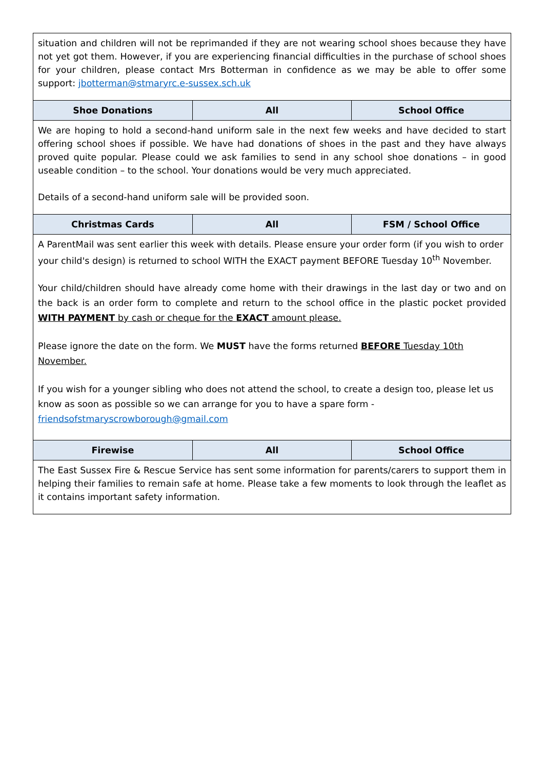| situation and children will not be reprimanded if they are not wearing school shoes because they have not yet got them. However, if you are experiencing financial difficulties in the purchase of school shoes for your children, please contact Mrs Botterman in confidence as we may be able to offer some support: jbotterman@stmaryrc.e-sussex.sch.uk | | |
| Shoe Donations | All | School Office |
| We are hoping to hold a second-hand uniform sale in the next few weeks and have decided to start offering school shoes if possible. We have had donations of shoes in the past and they have always proved quite popular. Please could we ask families to send in any school shoe donations – in good useable condition – to the school. Your donations would be very much appreciated. Details of a second-hand uniform sale will be provided soon. | | |
| Christmas Cards | All | FSM / School Office |
| A ParentMail was sent earlier this week with details. Please ensure your order form (if you wish to order your child's design) is returned to school WITH the EXACT payment BEFORE Tuesday 10<sup>th</sup> November. Your child/children should have already come home with their drawings in the last day or two and on the back is an order form to complete and return to the school office in the plastic pocket provided WITH PAYMENT by cash or cheque for the EXACT amount please. Please ignore the date on the form. We MUST have the forms returned BEFORE Tuesday 10th November. If you wish for a younger sibling who does not attend the school, to create a design too, please let us know as soon as possible so we can arrange for you to have a spare form - friendsofstmaryscrowborough@gmail.com | | |
| Firewise | All | School Office |
| The East Sussex Fire & Rescue Service has sent some information for parents/carers to support them in helping their families to remain safe at home. Please take a few moments to look through the leaflet as it contains important safety information. | | |